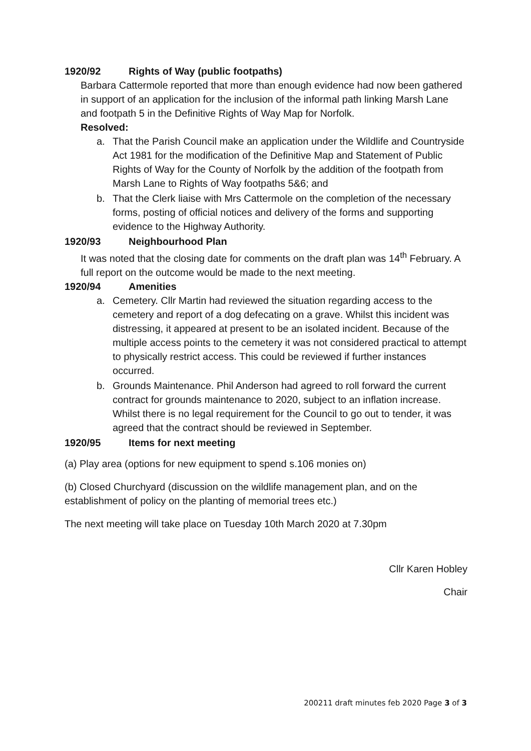1920/92 Rights of Way (public footpaths)
Barbara Cattermole reported that more than enough evidence had now been gathered in support of an application for the inclusion of the informal path linking Marsh Lane and footpath 5 in the Definitive Rights of Way Map for Norfolk.
Resolved:
a. That the Parish Council make an application under the Wildlife and Countryside Act 1981 for the modification of the Definitive Map and Statement of Public Rights of Way for the County of Norfolk by the addition of the footpath from Marsh Lane to Rights of Way footpaths 5&6; and
b. That the Clerk liaise with Mrs Cattermole on the completion of the necessary forms, posting of official notices and delivery of the forms and supporting evidence to the Highway Authority.
1920/93 Neighbourhood Plan
It was noted that the closing date for comments on the draft plan was 14<sup>th</sup> February. A full report on the outcome would be made to the next meeting.
1920/94 Amenities
a. Cemetery. Cllr Martin had reviewed the situation regarding access to the cemetery and report of a dog defecating on a grave. Whilst this incident was distressing, it appeared at present to be an isolated incident. Because of the multiple access points to the cemetery it was not considered practical to attempt to physically restrict access. This could be reviewed if further instances occurred.
b. Grounds Maintenance. Phil Anderson had agreed to roll forward the current contract for grounds maintenance to 2020, subject to an inflation increase. Whilst there is no legal requirement for the Council to go out to tender, it was agreed that the contract should be reviewed in September.
1920/95 Items for next meeting
(a) Play area (options for new equipment to spend s.106 monies on)
(b) Closed Churchyard (discussion on the wildlife management plan, and on the establishment of policy on the planting of memorial trees etc.)
The next meeting will take place on Tuesday 10th March 2020 at 7.30pm
Cllr Karen Hobley
Chair
200211 draft minutes feb 2020 Page 3 of 3